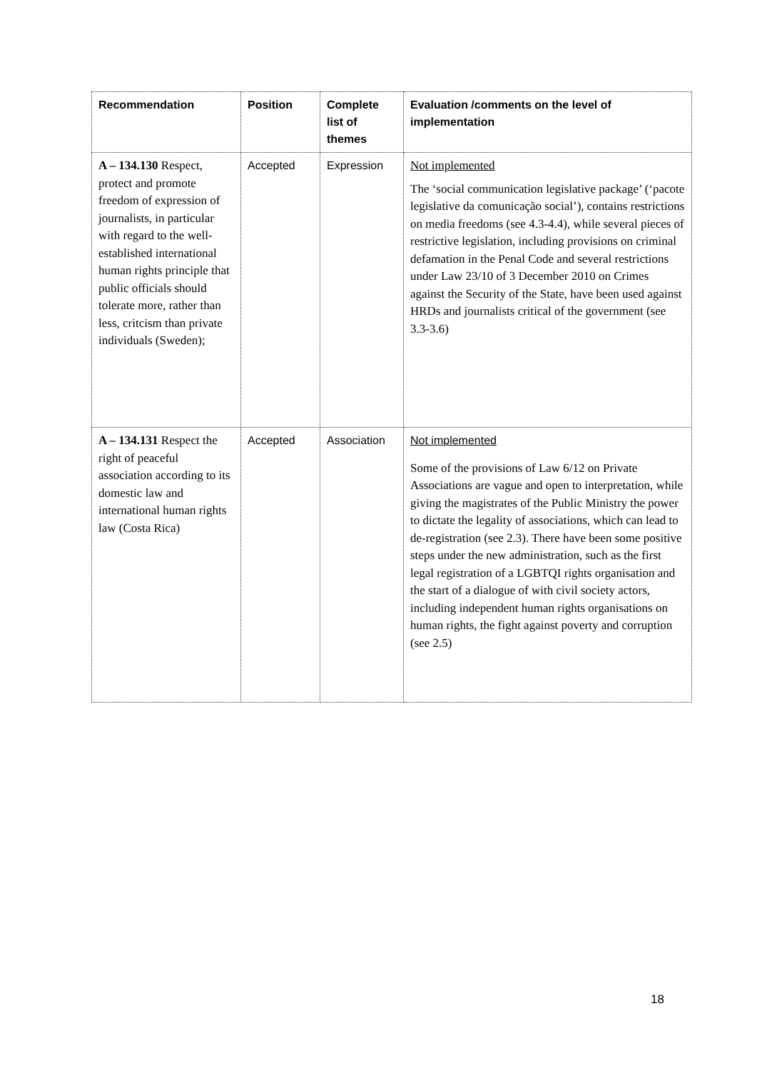| Recommendation | Position | Complete list of themes | Evaluation /comments on the level of implementation |
| --- | --- | --- | --- |
| A – 134.130 Respect, protect and promote freedom of expression of journalists, in particular with regard to the well-established international human rights principle that public officials should tolerate more, rather than less, critcism than private individuals (Sweden); | Accepted | Expression | Not implemented The ‘social communication legislative package’ (‘pacote legislative da comunicação social’), contains restrictions on media freedoms (see 4.3-4.4), while several pieces of restrictive legislation, including provisions on criminal defamation in the Penal Code and several restrictions under Law 23/10 of 3 December 2010 on Crimes against the Security of the State, have been used against HRDs and journalists critical of the government (see 3.3-3.6) |
| A – 134.131 Respect the right of peaceful association according to its domestic law and international human rights law (Costa Rica) | Accepted | Association | Not implemented Some of the provisions of Law 6/12 on Private Associations are vague and open to interpretation, while giving the magistrates of the Public Ministry the power to dictate the legality of associations, which can lead to de-registration (see 2.3). There have been some positive steps under the new administration, such as the first legal registration of a LGBTQI rights organisation and the start of a dialogue of with civil society actors, including independent human rights organisations on human rights, the fight against poverty and corruption (see 2.5) |
18